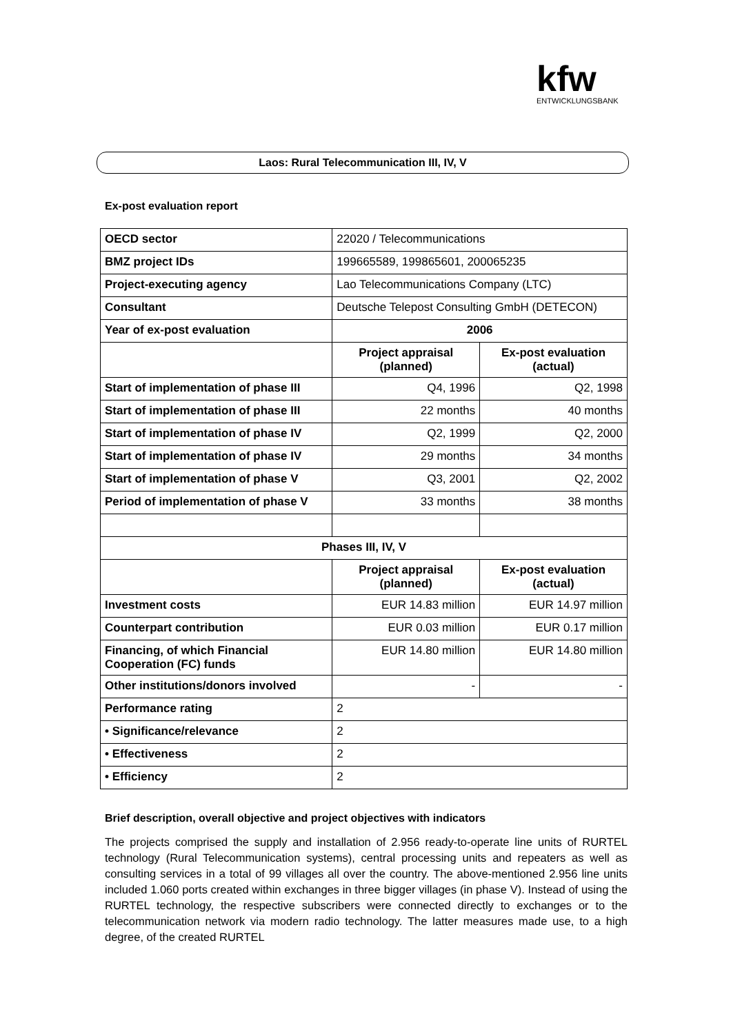kfw
ENTWICKLUNGSBANK
Laos: Rural Telecommunication III, IV, V
Ex-post evaluation report
| OECD sector | 22020 / Telecommunications | |
| BMZ project IDs | 199665589, 199865601, 200065235 | |
| Project-executing agency | Lao Telecommunications Company (LTC) | |
| Consultant | Deutsche Telepost Consulting GmbH (DETECON) | |
| Year of ex-post evaluation | 2006 | |
| | Project appraisal (planned) | Ex-post evaluation (actual) |
| Start of implementation of phase III | Q4, 1996 | Q2, 1998 |
| Start of implementation of phase III | 22 months | 40 months |
| Start of implementation of phase IV | Q2, 1999 | Q2, 2000 |
| Start of implementation of phase IV | 29 months | 34 months |
| Start of implementation of phase V | Q3, 2001 | Q2, 2002 |
| Period of implementation of phase V | 33 months | 38 months |
| Phases III, IV, V | | |
| | Project appraisal (planned) | Ex-post evaluation (actual) |
| Investment costs | EUR 14.83 million | EUR 14.97 million |
| Counterpart contribution | EUR 0.03 million | EUR 0.17 million |
| Financing, of which Financial Cooperation (FC) funds | EUR 14.80 million | EUR 14.80 million |
| Other institutions/donors involved | - | - |
| Performance rating | 2 | |
| • Significance/relevance | 2 | |
| • Effectiveness | 2 | |
| • Efficiency | 2 | |
Brief description, overall objective and project objectives with indicators
The projects comprised the supply and installation of 2.956 ready-to-operate line units of RURTEL technology (Rural Telecommunication systems), central processing units and repeaters as well as consulting services in a total of 99 villages all over the country. The above-mentioned 2.956 line units included 1.060 ports created within exchanges in three bigger villages (in phase V). Instead of using the RURTEL technology, the respective subscribers were connected directly to exchanges or to the telecommunication network via modern radio technology. The latter measures made use, to a high degree, of the created RURTEL